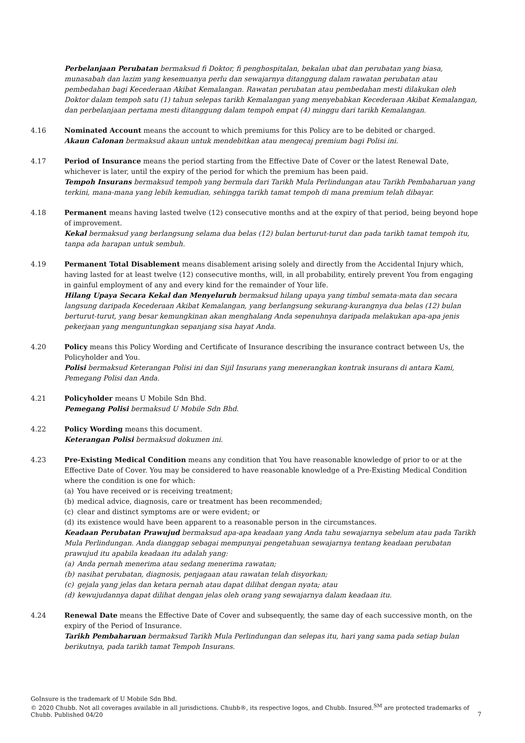Perbelanjaan Perubatan bermaksud fi Doktor, fi penghospitalan, bekalan ubat dan perubatan yang biasa, munasabah dan lazim yang kesemuanya perlu dan sewajarnya ditanggung dalam rawatan perubatan atau pembedahan bagi Kecederaan Akibat Kemalangan. Rawatan perubatan atau pembedahan mesti dilakukan oleh Doktor dalam tempoh satu (1) tahun selepas tarikh Kemalangan yang menyebabkan Kecederaan Akibat Kemalangan, dan perbelanjaan pertama mesti ditanggung dalam tempoh empat (4) minggu dari tarikh Kemalangan.
4.16 Nominated Account means the account to which premiums for this Policy are to be debited or charged.
Akaun Calonan bermaksud akaun untuk mendebitkan atau mengecaj premium bagi Polisi ini.
4.17 Period of Insurance means the period starting from the Effective Date of Cover or the latest Renewal Date, whichever is later, until the expiry of the period for which the premium has been paid.
Tempoh Insurans bermaksud tempoh yang bermula dari Tarikh Mula Perlindungan atau Tarikh Pembaharuan yang terkini, mana-mana yang lebih kemudian, sehingga tarikh tamat tempoh di mana premium telah dibayar.
4.18 Permanent means having lasted twelve (12) consecutive months and at the expiry of that period, being beyond hope of improvement.
Kekal bermaksud yang berlangsung selama dua belas (12) bulan berturut-turut dan pada tarikh tamat tempoh itu, tanpa ada harapan untuk sembuh.
4.19 Permanent Total Disablement means disablement arising solely and directly from the Accidental Injury which, having lasted for at least twelve (12) consecutive months, will, in all probability, entirely prevent You from engaging in gainful employment of any and every kind for the remainder of Your life.
Hilang Upaya Secara Kekal dan Menyeluruh bermaksud hilang upaya yang timbul semata-mata dan secara langsung daripada Kecederaan Akibat Kemalangan, yang berlangsung sekurang-kurangnya dua belas (12) bulan berturut-turut, yang besar kemungkinan akan menghalang Anda sepenuhnya daripada melakukan apa-apa jenis pekerjaan yang menguntungkan sepanjang sisa hayat Anda.
4.20 Policy means this Policy Wording and Certificate of Insurance describing the insurance contract between Us, the Policyholder and You.
Polisi bermaksud Keterangan Polisi ini dan Sijil Insurans yang menerangkan kontrak insurans di antara Kami, Pemegang Polisi dan Anda.
4.21 Policyholder means U Mobile Sdn Bhd.
Pemegang Polisi bermaksud U Mobile Sdn Bhd.
4.22 Policy Wording means this document.
Keterangan Polisi bermaksud dokumen ini.
4.23 Pre-Existing Medical Condition means any condition that You have reasonable knowledge of prior to or at the Effective Date of Cover. You may be considered to have reasonable knowledge of a Pre-Existing Medical Condition where the condition is one for which:
(a) You have received or is receiving treatment;
(b) medical advice, diagnosis, care or treatment has been recommended;
(c) clear and distinct symptoms are or were evident; or
(d) its existence would have been apparent to a reasonable person in the circumstances.
Keadaan Perubatan Prawujud bermaksud apa-apa keadaan yang Anda tahu sewajarnya sebelum atau pada Tarikh Mula Perlindungan. Anda dianggap sebagai mempunyai pengetahuan sewajarnya tentang keadaan perubatan prawujud itu apabila keadaan itu adalah yang:
(a) Anda pernah menerima atau sedang menerima rawatan;
(b) nasihat perubatan, diagnosis, penjagaan atau rawatan telah disyorkan;
(c) gejala yang jelas dan ketara pernah atau dapat dilihat dengan nyata; atau
(d) kewujudannya dapat dilihat dengan jelas oleh orang yang sewajarnya dalam keadaan itu.
4.24 Renewal Date means the Effective Date of Cover and subsequently, the same day of each successive month, on the expiry of the Period of Insurance.
Tarikh Pembaharuan bermaksud Tarikh Mula Perlindungan dan selepas itu, hari yang sama pada setiap bulan berikutnya, pada tarikh tamat Tempoh Insurans.
GoInsure is the trademark of U Mobile Sdn Bhd.
© 2020 Chubb. Not all coverages available in all jurisdictions. Chubb®, its respective logos, and Chubb. Insured.<sup>SM</sup> are protected trademarks of Chubb. Published 04/20
7